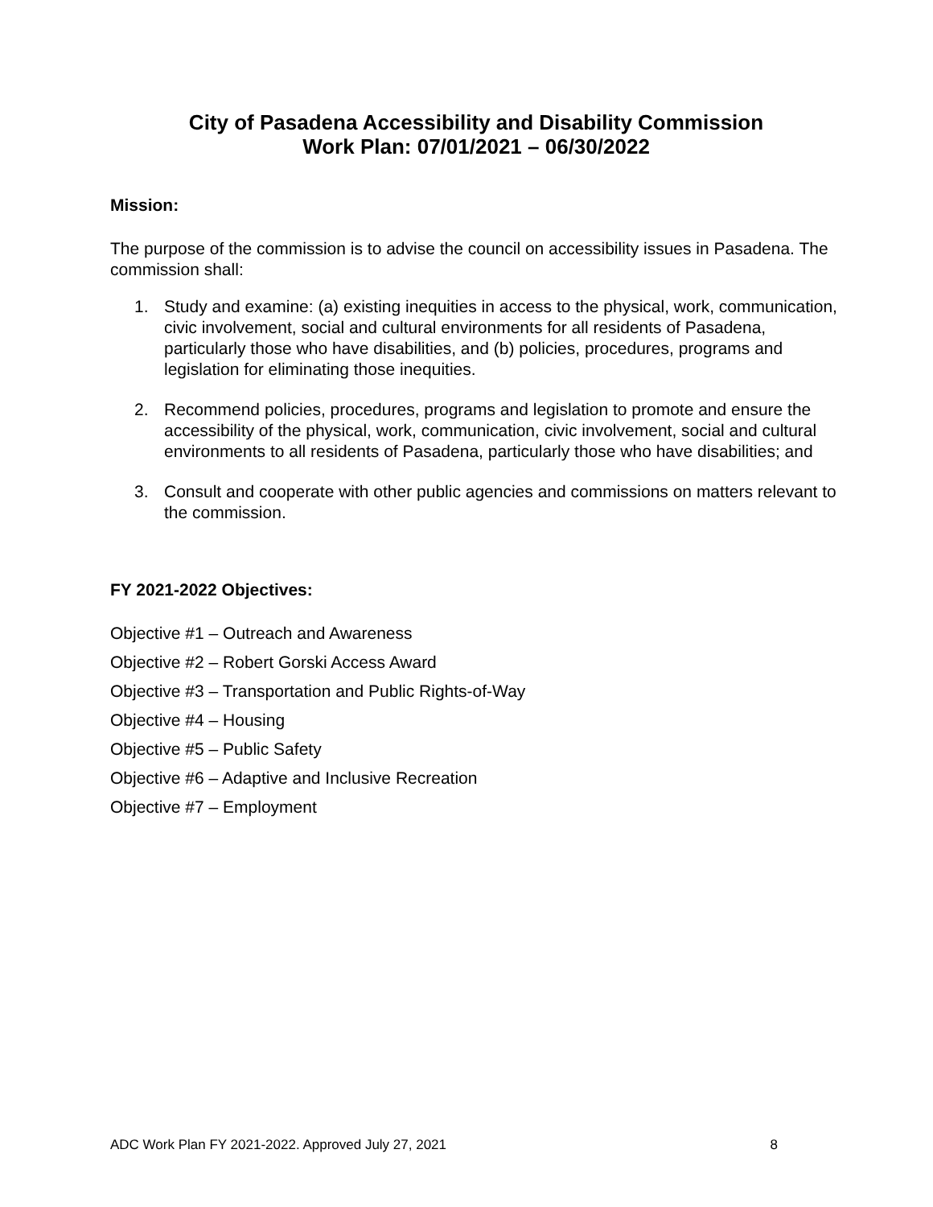City of Pasadena Accessibility and Disability Commission
Work Plan: 07/01/2021 – 06/30/2022
Mission:
The purpose of the commission is to advise the council on accessibility issues in Pasadena. The commission shall:
1. Study and examine: (a) existing inequities in access to the physical, work, communication, civic involvement, social and cultural environments for all residents of Pasadena, particularly those who have disabilities, and (b) policies, procedures, programs and legislation for eliminating those inequities.
2. Recommend policies, procedures, programs and legislation to promote and ensure the accessibility of the physical, work, communication, civic involvement, social and cultural environments to all residents of Pasadena, particularly those who have disabilities; and
3. Consult and cooperate with other public agencies and commissions on matters relevant to the commission.
FY 2021-2022 Objectives:
Objective #1 – Outreach and Awareness
Objective #2 – Robert Gorski Access Award
Objective #3 – Transportation and Public Rights-of-Way
Objective #4 – Housing
Objective #5 – Public Safety
Objective #6 – Adaptive and Inclusive Recreation
Objective #7 – Employment
ADC Work Plan FY 2021-2022. Approved July 27, 2021 8